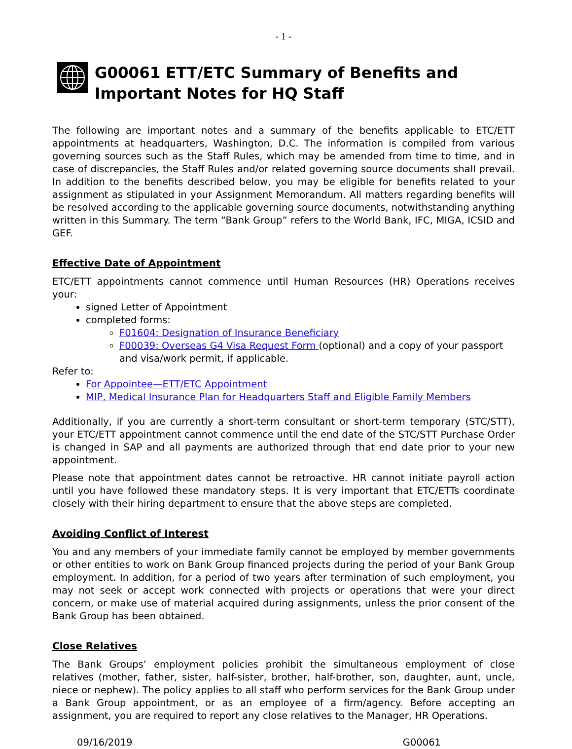- 1 -
G00061 ETT/ETC Summary of Benefits and Important Notes for HQ Staff
The following are important notes and a summary of the benefits applicable to ETC/ETT appointments at headquarters, Washington, D.C. The information is compiled from various governing sources such as the Staff Rules, which may be amended from time to time, and in case of discrepancies, the Staff Rules and/or related governing source documents shall prevail. In addition to the benefits described below, you may be eligible for benefits related to your assignment as stipulated in your Assignment Memorandum. All matters regarding benefits will be resolved according to the applicable governing source documents, notwithstanding anything written in this Summary. The term “Bank Group” refers to the World Bank, IFC, MIGA, ICSID and GEF.
Effective Date of Appointment
ETC/ETT appointments cannot commence until Human Resources (HR) Operations receives your:
signed Letter of Appointment
completed forms:
F01604: Designation of Insurance Beneficiary
F00039: Overseas G4 Visa Request Form (optional) and a copy of your passport and visa/work permit, if applicable.
Refer to:
For Appointee—ETT/ETC Appointment
MIP, Medical Insurance Plan for Headquarters Staff and Eligible Family Members
Additionally, if you are currently a short-term consultant or short-term temporary (STC/STT), your ETC/ETT appointment cannot commence until the end date of the STC/STT Purchase Order is changed in SAP and all payments are authorized through that end date prior to your new appointment.
Please note that appointment dates cannot be retroactive. HR cannot initiate payroll action until you have followed these mandatory steps. It is very important that ETC/ETTs coordinate closely with their hiring department to ensure that the above steps are completed.
Avoiding Conflict of Interest
You and any members of your immediate family cannot be employed by member governments or other entities to work on Bank Group financed projects during the period of your Bank Group employment. In addition, for a period of two years after termination of such employment, you may not seek or accept work connected with projects or operations that were your direct concern, or make use of material acquired during assignments, unless the prior consent of the Bank Group has been obtained.
Close Relatives
The Bank Groups’ employment policies prohibit the simultaneous employment of close relatives (mother, father, sister, half-sister, brother, half-brother, son, daughter, aunt, uncle, niece or nephew). The policy applies to all staff who perform services for the Bank Group under a Bank Group appointment, or as an employee of a firm/agency. Before accepting an assignment, you are required to report any close relatives to the Manager, HR Operations.
09/16/2019 G00061